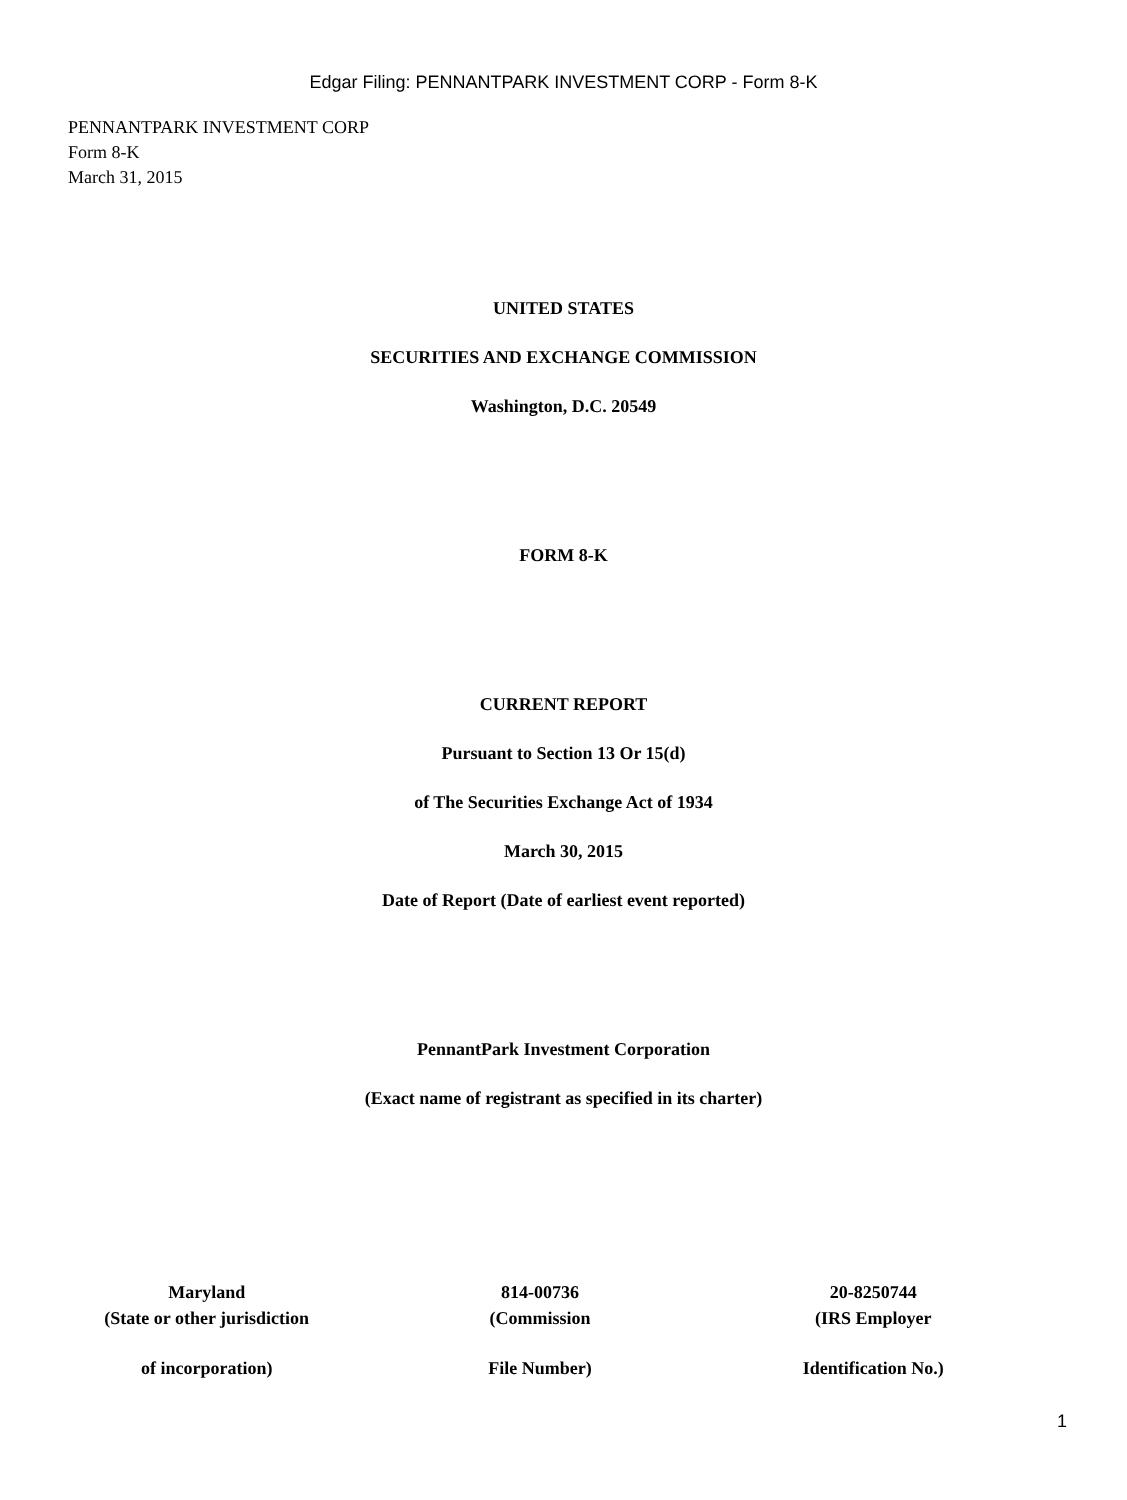Edgar Filing: PENNANTPARK INVESTMENT CORP - Form 8-K
PENNANTPARK INVESTMENT CORP
Form 8-K
March 31, 2015
UNITED STATES
SECURITIES AND EXCHANGE COMMISSION
Washington, D.C. 20549
FORM 8-K
CURRENT REPORT
Pursuant to Section 13 Or 15(d)
of The Securities Exchange Act of 1934
March 30, 2015
Date of Report (Date of earliest event reported)
PennantPark Investment Corporation
(Exact name of registrant as specified in its charter)
| Maryland | 814-00736 | 20-8250744 |
| (State or other jurisdiction | (Commission | (IRS Employer |
| of incorporation) | File Number) | Identification No.) |
1